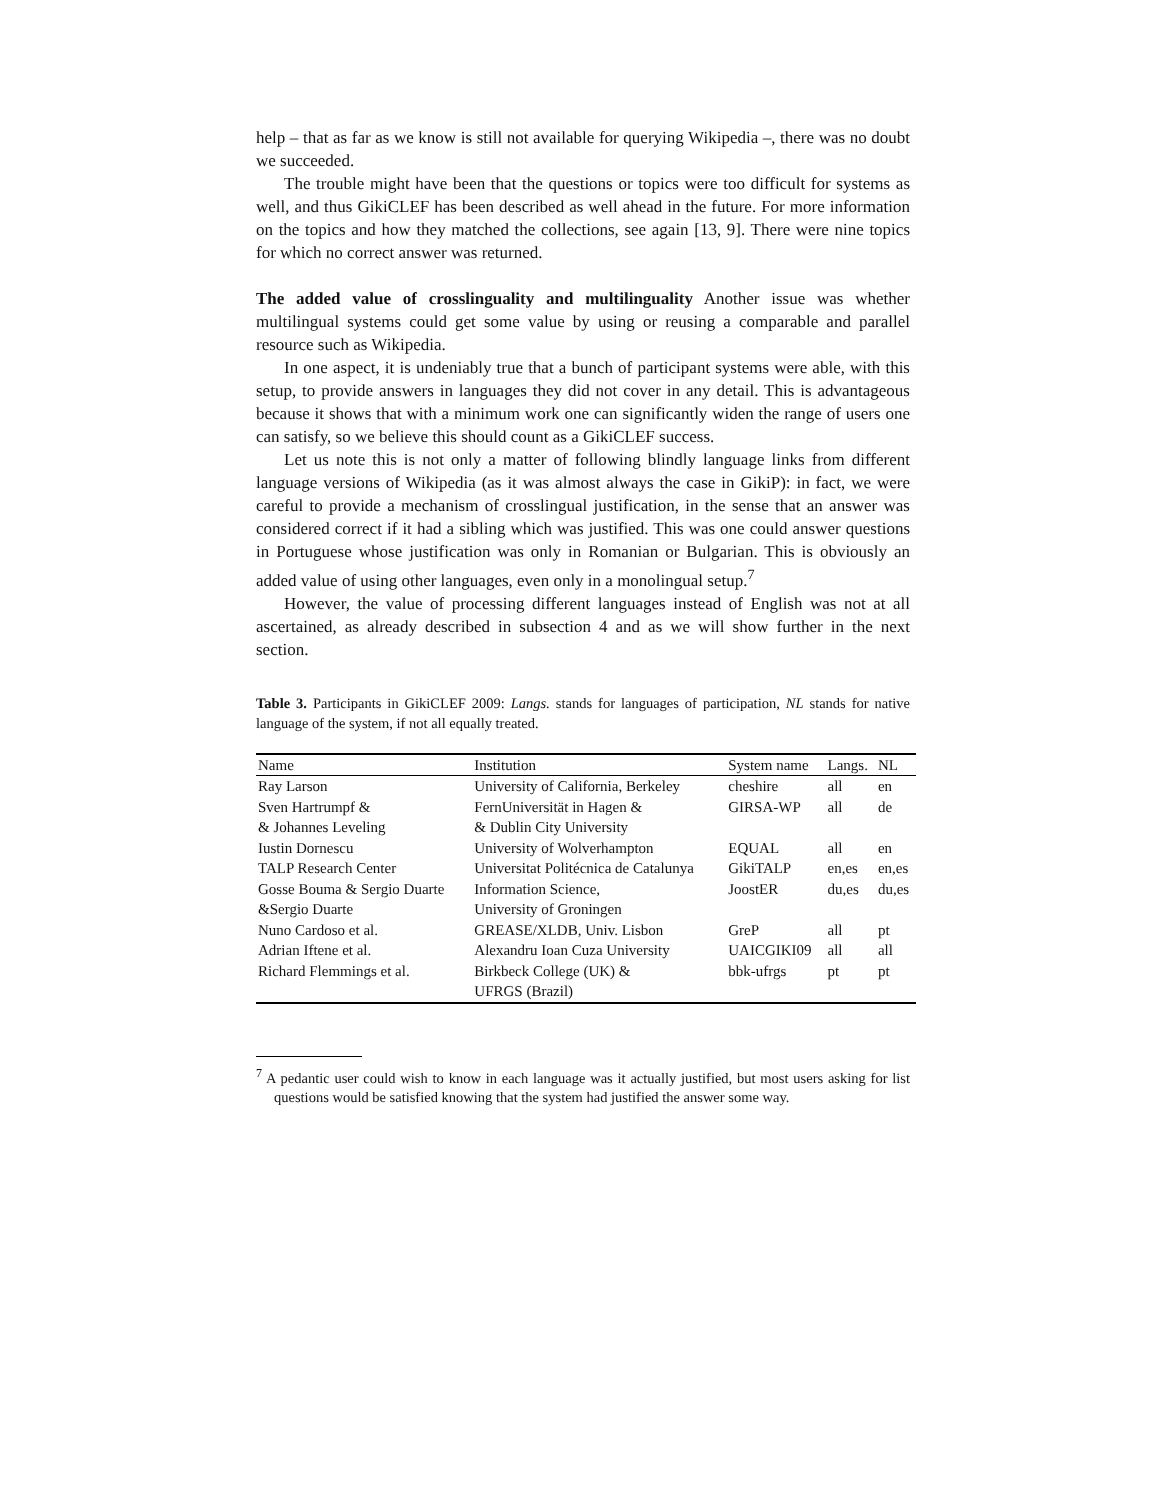help – that as far as we know is still not available for querying Wikipedia –, there was no doubt we succeeded.
The trouble might have been that the questions or topics were too difficult for systems as well, and thus GikiCLEF has been described as well ahead in the future. For more information on the topics and how they matched the collections, see again [13, 9]. There were nine topics for which no correct answer was returned.
The added value of crosslinguality and multilinguality Another issue was whether multilingual systems could get some value by using or reusing a comparable and parallel resource such as Wikipedia.
In one aspect, it is undeniably true that a bunch of participant systems were able, with this setup, to provide answers in languages they did not cover in any detail. This is advantageous because it shows that with a minimum work one can significantly widen the range of users one can satisfy, so we believe this should count as a GikiCLEF success.
Let us note this is not only a matter of following blindly language links from different language versions of Wikipedia (as it was almost always the case in GikiP): in fact, we were careful to provide a mechanism of crosslingual justification, in the sense that an answer was considered correct if it had a sibling which was justified. This was one could answer questions in Portuguese whose justification was only in Romanian or Bulgarian. This is obviously an added value of using other languages, even only in a monolingual setup.<sup>7</sup>
However, the value of processing different languages instead of English was not at all ascertained, as already described in subsection 4 and as we will show further in the next section.
Table 3. Participants in GikiCLEF 2009: Langs. stands for languages of participation, NL stands for native language of the system, if not all equally treated.
| Name | Institution | System name | Langs. | NL |
| --- | --- | --- | --- | --- |
| Ray Larson | University of California, Berkeley | cheshire | all | en |
| Sven Hartrumpf & | FernUniversität in Hagen & | GIRSA-WP | all | de |
| & Johannes Leveling | & Dublin City University | | | |
| Iustin Dornescu | University of Wolverhampton | EQUAL | all | en |
| TALP Research Center | Universitat Politécnica de Catalunya | GikiTALP | en,es | en,es |
| Gosse Bouma & Sergio Duarte | Information Science, | JoostER | du,es | du,es |
| &Sergio Duarte | University of Groningen | | | |
| Nuno Cardoso et al. | GREASE/XLDB, Univ. Lisbon | GreP | all | pt |
| Adrian Iftene et al. | Alexandru Ioan Cuza University | UAICGIKI09 | all | all |
| Richard Flemmings et al. | Birkbeck College (UK) & UFRGS (Brazil) | bbk-ufrgs | pt | pt |
<sup>7</sup> A pedantic user could wish to know in each language was it actually justified, but most users asking for list questions would be satisfied knowing that the system had justified the answer some way.